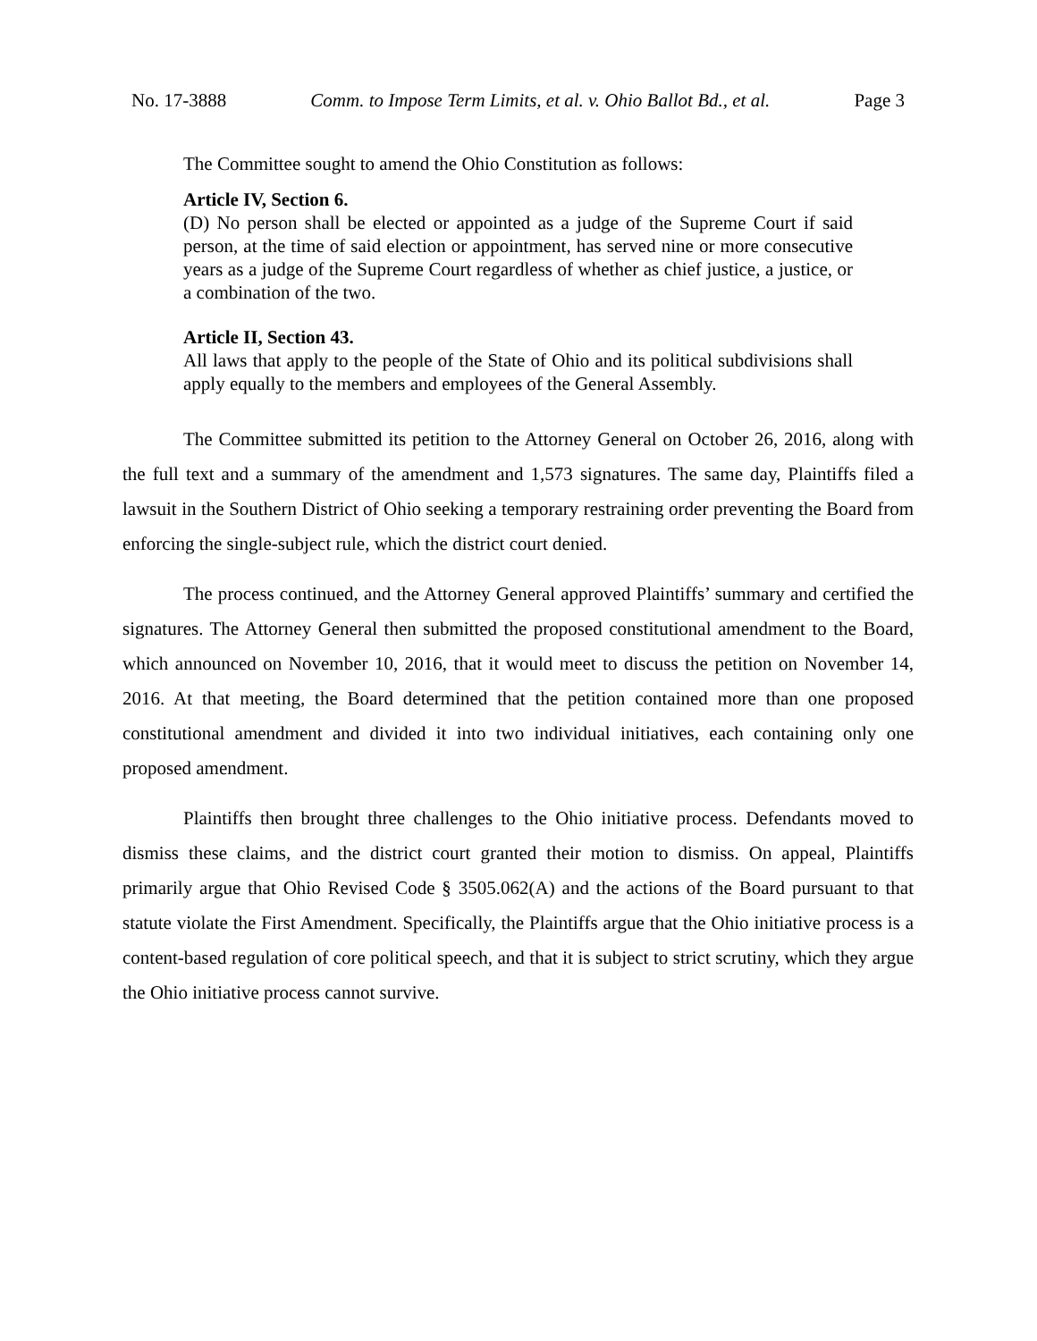No. 17-3888 Comm. to Impose Term Limits, et al. v. Ohio Ballot Bd., et al. Page 3
The Committee sought to amend the Ohio Constitution as follows:
Article IV, Section 6.
(D) No person shall be elected or appointed as a judge of the Supreme Court if said person, at the time of said election or appointment, has served nine or more consecutive years as a judge of the Supreme Court regardless of whether as chief justice, a justice, or a combination of the two.
Article II, Section 43.
All laws that apply to the people of the State of Ohio and its political subdivisions shall apply equally to the members and employees of the General Assembly.
The Committee submitted its petition to the Attorney General on October 26, 2016, along with the full text and a summary of the amendment and 1,573 signatures. The same day, Plaintiffs filed a lawsuit in the Southern District of Ohio seeking a temporary restraining order preventing the Board from enforcing the single-subject rule, which the district court denied.
The process continued, and the Attorney General approved Plaintiffs’ summary and certified the signatures. The Attorney General then submitted the proposed constitutional amendment to the Board, which announced on November 10, 2016, that it would meet to discuss the petition on November 14, 2016. At that meeting, the Board determined that the petition contained more than one proposed constitutional amendment and divided it into two individual initiatives, each containing only one proposed amendment.
Plaintiffs then brought three challenges to the Ohio initiative process. Defendants moved to dismiss these claims, and the district court granted their motion to dismiss. On appeal, Plaintiffs primarily argue that Ohio Revised Code § 3505.062(A) and the actions of the Board pursuant to that statute violate the First Amendment. Specifically, the Plaintiffs argue that the Ohio initiative process is a content-based regulation of core political speech, and that it is subject to strict scrutiny, which they argue the Ohio initiative process cannot survive.